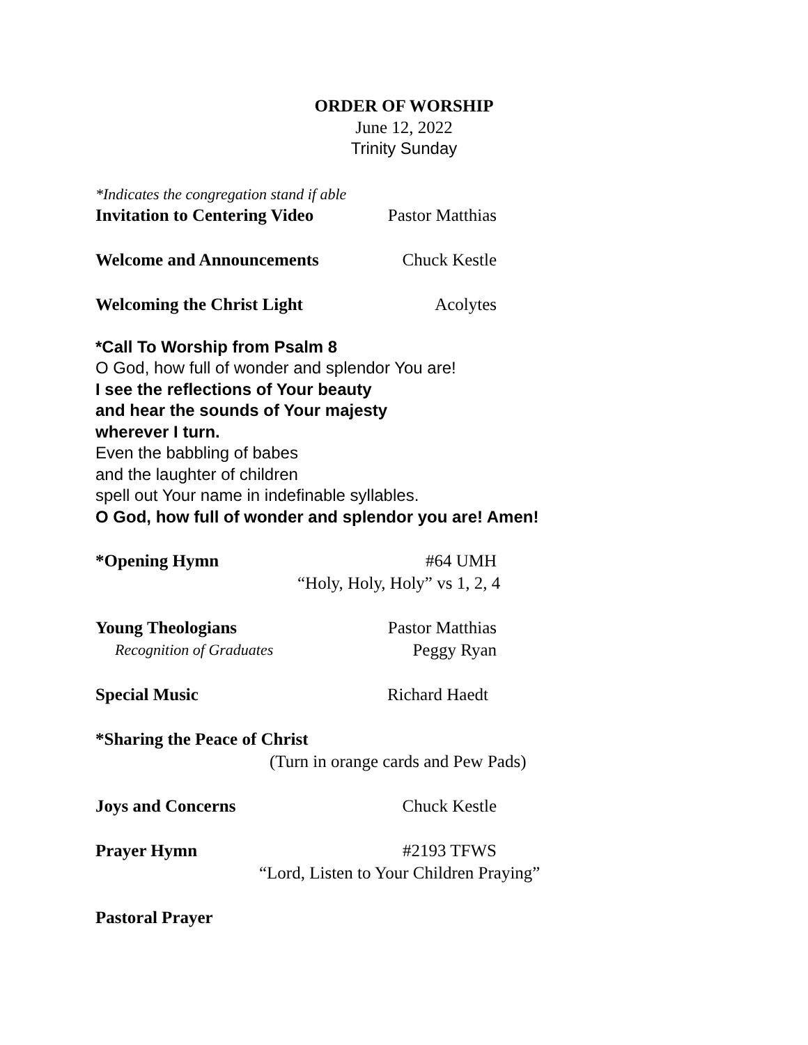ORDER OF WORSHIP
June 12, 2022
Trinity Sunday
*Indicates the congregation stand if able
Invitation to Centering Video Pastor Matthias
Welcome and Announcements Chuck Kestle
Welcoming the Christ Light Acolytes
*Call To Worship from Psalm 8
O God, how full of wonder and splendor You are!
I see the reflections of Your beauty
and hear the sounds of Your majesty
wherever I turn.
Even the babbling of babes
and the laughter of children
spell out Your name in indefinable syllables.
O God, how full of wonder and splendor you are! Amen!
*Opening Hymn #64 UMH
“Holy, Holy, Holy” vs 1, 2, 4
Young Theologians Pastor Matthias
Recognition of Graduates Peggy Ryan
Special Music Richard Haedt
*Sharing the Peace of Christ
(Turn in orange cards and Pew Pads)
Joys and Concerns Chuck Kestle
Prayer Hymn #2193 TFWS
“Lord, Listen to Your Children Praying”
Pastoral Prayer